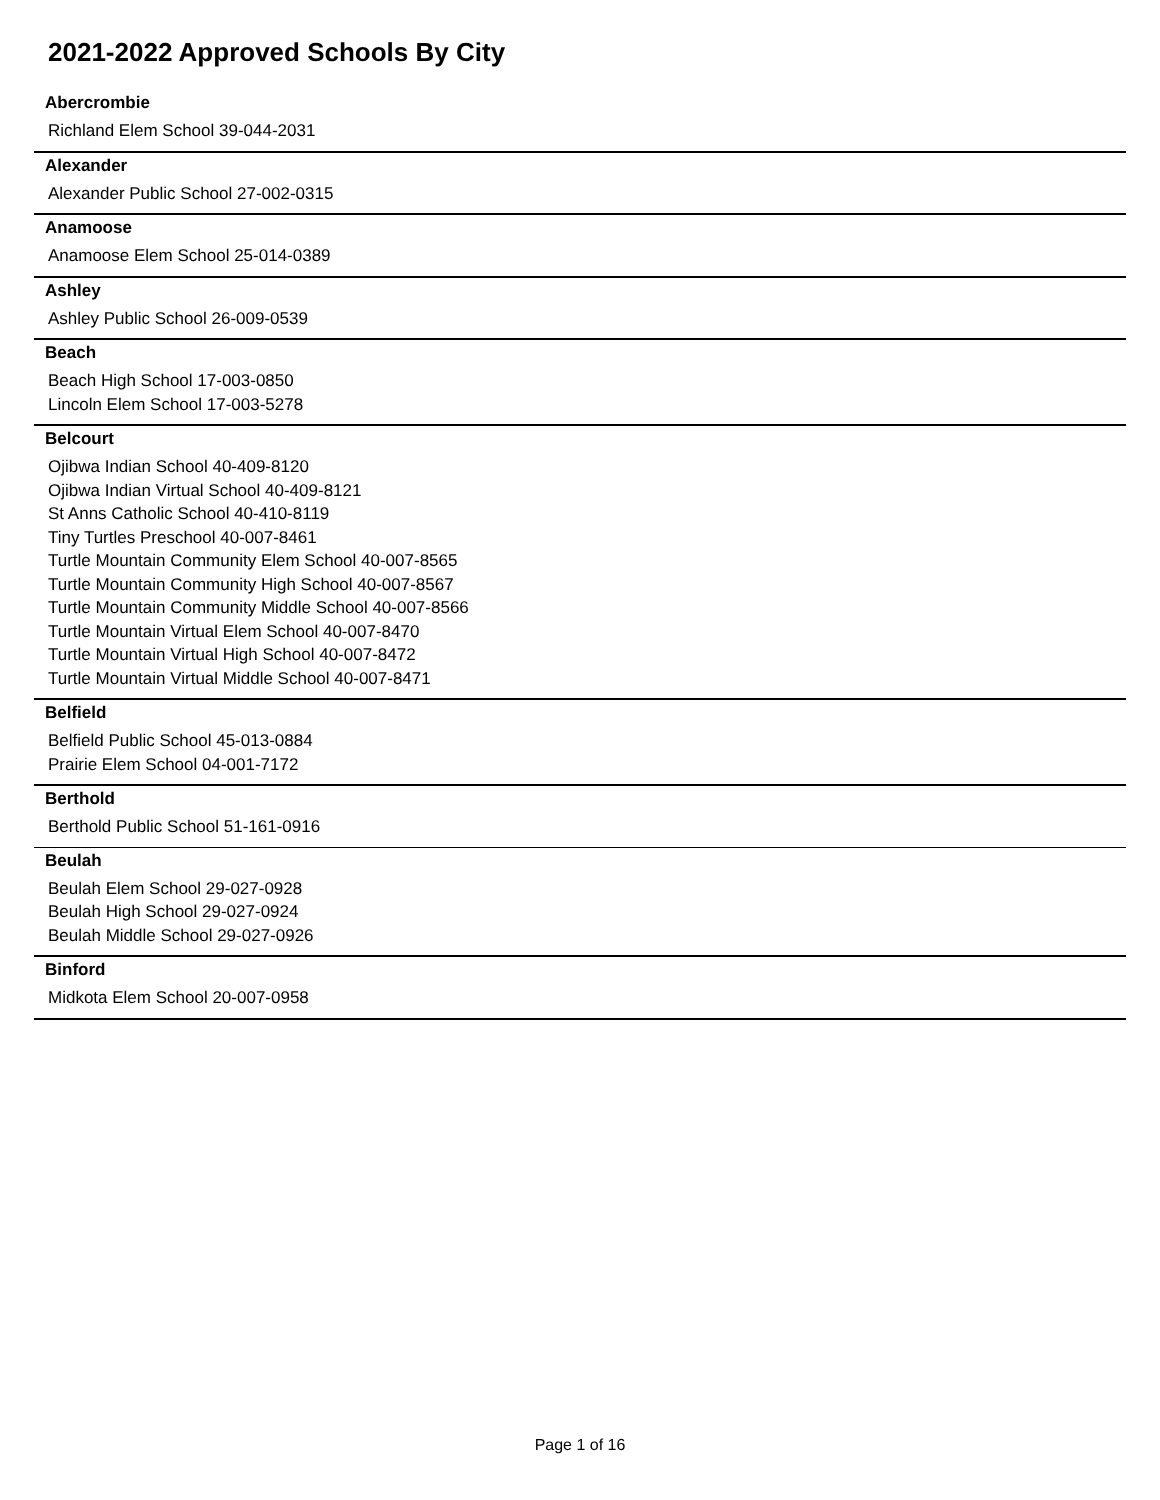2021-2022 Approved Schools By City
Abercrombie
Richland Elem School 39-044-2031
Alexander
Alexander Public School 27-002-0315
Anamoose
Anamoose Elem School 25-014-0389
Ashley
Ashley Public School 26-009-0539
Beach
Beach High School 17-003-0850
Lincoln Elem School 17-003-5278
Belcourt
Ojibwa Indian School 40-409-8120
Ojibwa Indian Virtual School 40-409-8121
St Anns Catholic School 40-410-8119
Tiny Turtles Preschool 40-007-8461
Turtle Mountain Community Elem School 40-007-8565
Turtle Mountain Community High School 40-007-8567
Turtle Mountain Community Middle School 40-007-8566
Turtle Mountain Virtual Elem School 40-007-8470
Turtle Mountain Virtual High School 40-007-8472
Turtle Mountain Virtual Middle School 40-007-8471
Belfield
Belfield Public School 45-013-0884
Prairie Elem School 04-001-7172
Berthold
Berthold Public School 51-161-0916
Beulah
Beulah Elem School 29-027-0928
Beulah High School 29-027-0924
Beulah Middle School 29-027-0926
Binford
Midkota Elem School 20-007-0958
Page 1 of 16